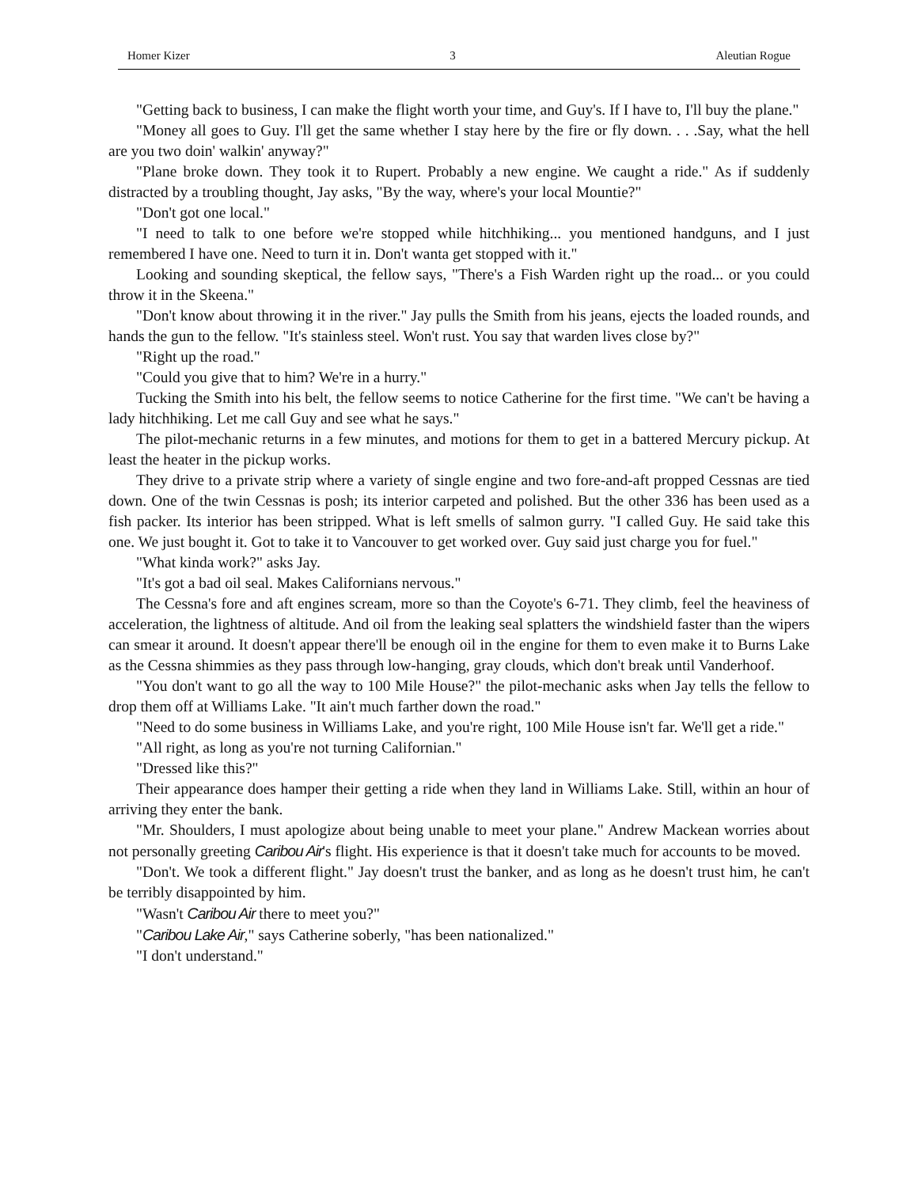Homer Kizer 3 Aleutian Rogue
"Getting back to business, I can make the flight worth your time, and Guy's. If I have to, I'll buy the plane."
"Money all goes to Guy. I'll get the same whether I stay here by the fire or fly down. . . .Say, what the hell are you two doin' walkin' anyway?"
"Plane broke down. They took it to Rupert. Probably a new engine. We caught a ride." As if suddenly distracted by a troubling thought, Jay asks, "By the way, where's your local Mountie?"
"Don't got one local."
"I need to talk to one before we're stopped while hitchhiking... you mentioned handguns, and I just remembered I have one. Need to turn it in. Don't wanta get stopped with it."
Looking and sounding skeptical, the fellow says, "There's a Fish Warden right up the road... or you could throw it in the Skeena."
"Don't know about throwing it in the river." Jay pulls the Smith from his jeans, ejects the loaded rounds, and hands the gun to the fellow. "It's stainless steel. Won't rust. You say that warden lives close by?"
"Right up the road."
"Could you give that to him? We're in a hurry."
Tucking the Smith into his belt, the fellow seems to notice Catherine for the first time. "We can't be having a lady hitchhiking. Let me call Guy and see what he says."
The pilot-mechanic returns in a few minutes, and motions for them to get in a battered Mercury pickup. At least the heater in the pickup works.
They drive to a private strip where a variety of single engine and two fore-and-aft propped Cessnas are tied down. One of the twin Cessnas is posh; its interior carpeted and polished. But the other 336 has been used as a fish packer. Its interior has been stripped. What is left smells of salmon gurry. "I called Guy. He said take this one. We just bought it. Got to take it to Vancouver to get worked over. Guy said just charge you for fuel."
"What kinda work?" asks Jay.
"It's got a bad oil seal. Makes Californians nervous."
The Cessna's fore and aft engines scream, more so than the Coyote's 6-71. They climb, feel the heaviness of acceleration, the lightness of altitude. And oil from the leaking seal splatters the windshield faster than the wipers can smear it around. It doesn't appear there'll be enough oil in the engine for them to even make it to Burns Lake as the Cessna shimmies as they pass through low-hanging, gray clouds, which don't break until Vanderhoof.
"You don't want to go all the way to 100 Mile House?" the pilot-mechanic asks when Jay tells the fellow to drop them off at Williams Lake. "It ain't much farther down the road."
"Need to do some business in Williams Lake, and you're right, 100 Mile House isn't far. We'll get a ride."
"All right, as long as you're not turning Californian."
"Dressed like this?"
Their appearance does hamper their getting a ride when they land in Williams Lake. Still, within an hour of arriving they enter the bank.
"Mr. Shoulders, I must apologize about being unable to meet your plane." Andrew Mackean worries about not personally greeting Caribou Air's flight. His experience is that it doesn't take much for accounts to be moved.
"Don't. We took a different flight." Jay doesn't trust the banker, and as long as he doesn't trust him, he can't be terribly disappointed by him.
"Wasn't Caribou Air there to meet you?"
"Caribou Lake Air," says Catherine soberly, "has been nationalized."
"I don't understand."